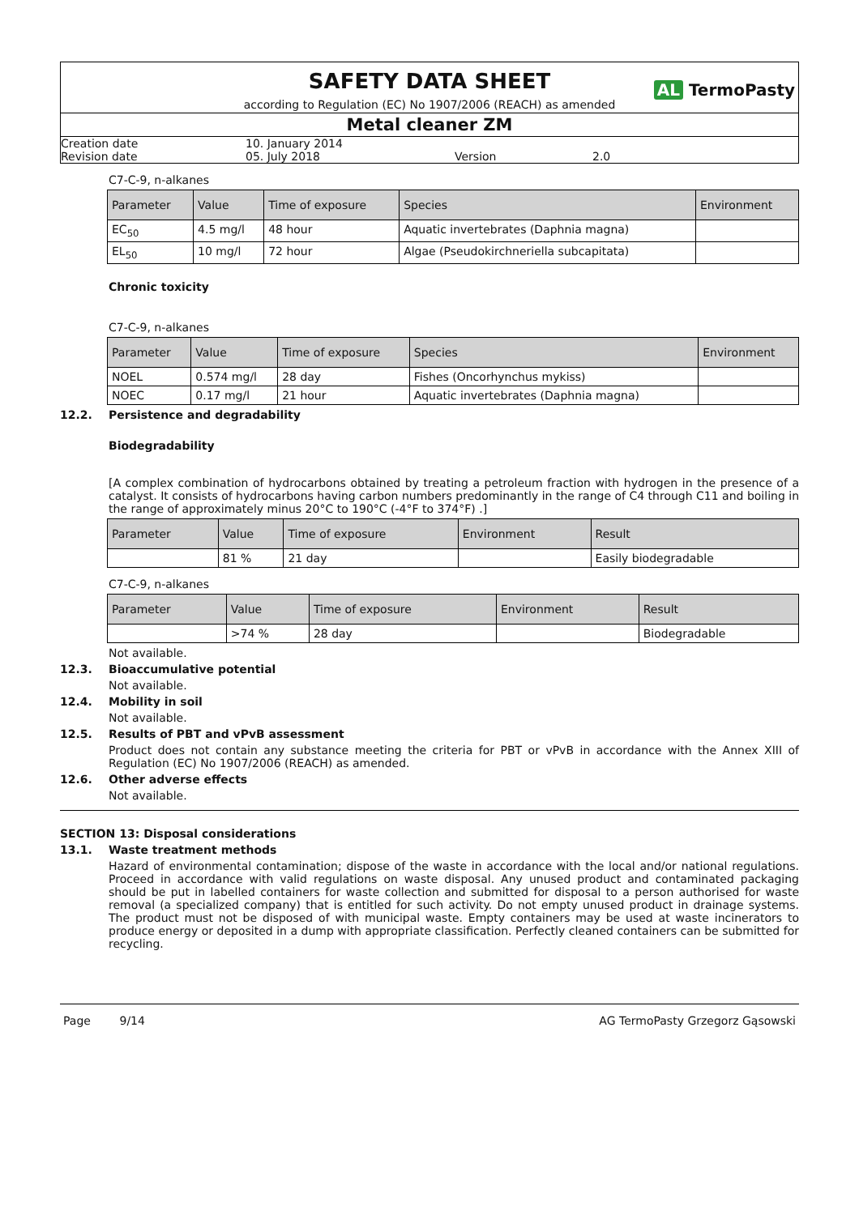SAFETY DATA SHEET
AL TermoPasty
according to Regulation (EC) No 1907/2006 (REACH) as amended
Metal cleaner ZM
Creation date 10. January 2014
Revision date 05. July 2018 Version 2.0
C7-C-9, n-alkanes
| Parameter | Value | Time of exposure | Species | Environment |
| --- | --- | --- | --- | --- |
| EC<sub>50</sub> | 4.5 mg/l | 48 hour | Aquatic invertebrates (Daphnia magna) | |
| EL<sub>50</sub> | 10 mg/l | 72 hour | Algae (Pseudokirchneriella subcapitata) | |
Chronic toxicity
C7-C-9, n-alkanes
| Parameter | Value | Time of exposure | Species | Environment |
| --- | --- | --- | --- | --- |
| NOEL | 0.574 mg/l | 28 day | Fishes (Oncorhynchus mykiss) | |
| NOEC | 0.17 mg/l | 21 hour | Aquatic invertebrates (Daphnia magna) | |
12.2. Persistence and degradability
Biodegradability
[A complex combination of hydrocarbons obtained by treating a petroleum fraction with hydrogen in the presence of a catalyst. It consists of hydrocarbons having carbon numbers predominantly in the range of C4 through C11 and boiling in the range of approximately minus 20°C to 190°C (-4°F to 374°F) .]
| Parameter | Value | Time of exposure | Environment | Result |
| --- | --- | --- | --- | --- |
| | 81 % | 21 day | | Easily biodegradable |
C7-C-9, n-alkanes
| Parameter | Value | Time of exposure | Environment | Result |
| --- | --- | --- | --- | --- |
| | >74 % | 28 day | | Biodegradable |
Not available.
12.3. Bioaccumulative potential
Not available.
12.4. Mobility in soil
Not available.
12.5. Results of PBT and vPvB assessment
Product does not contain any substance meeting the criteria for PBT or vPvB in accordance with the Annex XIII of Regulation (EC) No 1907/2006 (REACH) as amended.
12.6. Other adverse effects
Not available.
SECTION 13: Disposal considerations
13.1. Waste treatment methods
Hazard of environmental contamination; dispose of the waste in accordance with the local and/or national regulations. Proceed in accordance with valid regulations on waste disposal. Any unused product and contaminated packaging should be put in labelled containers for waste collection and submitted for disposal to a person authorised for waste removal (a specialized company) that is entitled for such activity. Do not empty unused product in drainage systems. The product must not be disposed of with municipal waste. Empty containers may be used at waste incinerators to produce energy or deposited in a dump with appropriate classification. Perfectly cleaned containers can be submitted for recycling.
Page 9/14 AG TermoPasty Grzegorz Gąsowski